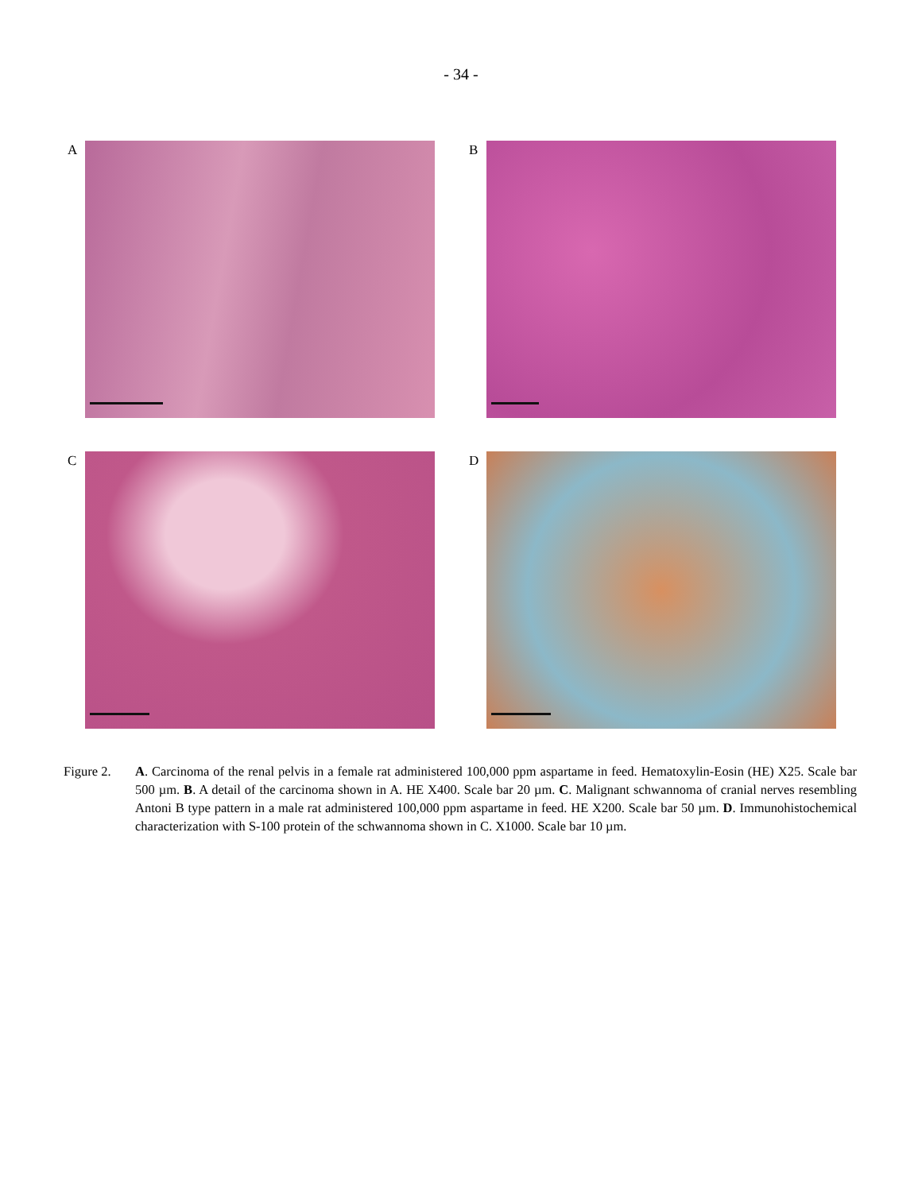- 34 -
A B
C D
Figure 2. A. Carcinoma of the renal pelvis in a female rat administered 100,000 ppm aspartame in feed. Hematoxylin-Eosin (HE) X25. Scale bar 500 µm. B. A detail of the carcinoma shown in A. HE X400. Scale bar 20 µm. C. Malignant schwannoma of cranial nerves resembling Antoni B type pattern in a male rat administered 100,000 ppm aspartame in feed. HE X200. Scale bar 50 µm. D. Immunohistochemical characterization with S-100 protein of the schwannoma shown in C. X1000. Scale bar 10 µm.